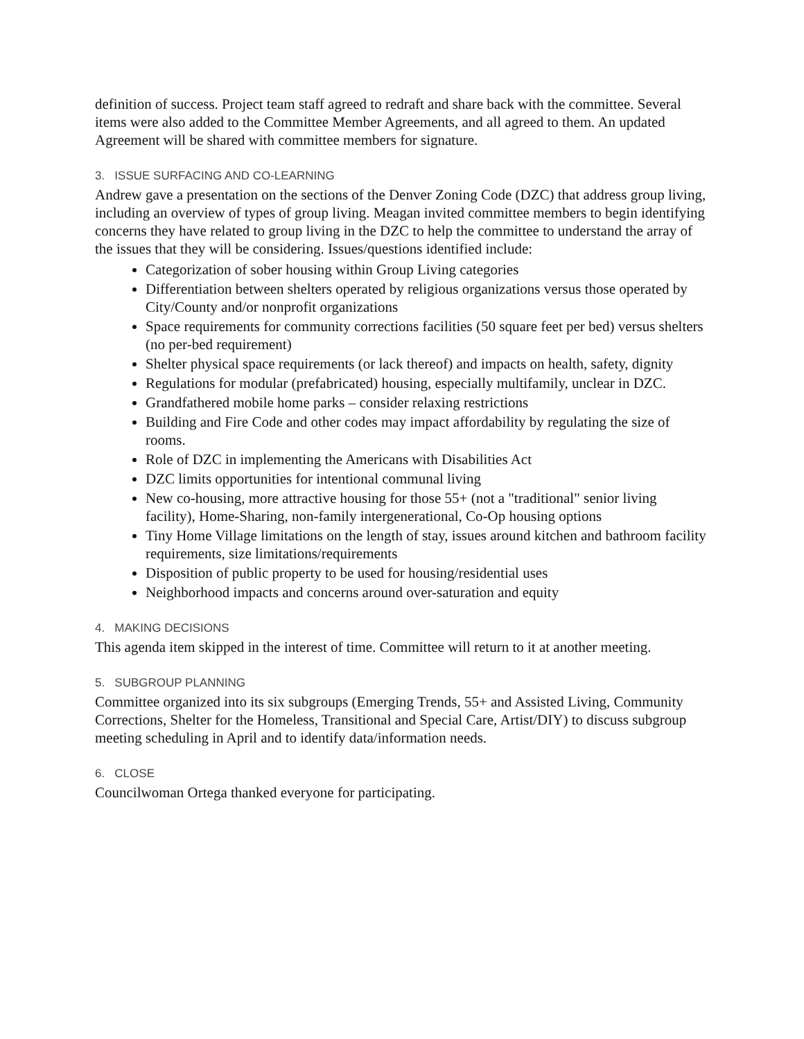definition of success. Project team staff agreed to redraft and share back with the committee. Several items were also added to the Committee Member Agreements, and all agreed to them. An updated Agreement will be shared with committee members for signature.
3. ISSUE SURFACING AND CO-LEARNING
Andrew gave a presentation on the sections of the Denver Zoning Code (DZC) that address group living, including an overview of types of group living. Meagan invited committee members to begin identifying concerns they have related to group living in the DZC to help the committee to understand the array of the issues that they will be considering. Issues/questions identified include:
Categorization of sober housing within Group Living categories
Differentiation between shelters operated by religious organizations versus those operated by City/County and/or nonprofit organizations
Space requirements for community corrections facilities (50 square feet per bed) versus shelters (no per-bed requirement)
Shelter physical space requirements (or lack thereof) and impacts on health, safety, dignity
Regulations for modular (prefabricated) housing, especially multifamily, unclear in DZC.
Grandfathered mobile home parks – consider relaxing restrictions
Building and Fire Code and other codes may impact affordability by regulating the size of rooms.
Role of DZC in implementing the Americans with Disabilities Act
DZC limits opportunities for intentional communal living
New co-housing, more attractive housing for those 55+ (not a "traditional" senior living facility), Home-Sharing, non-family intergenerational, Co-Op housing options
Tiny Home Village limitations on the length of stay, issues around kitchen and bathroom facility requirements, size limitations/requirements
Disposition of public property to be used for housing/residential uses
Neighborhood impacts and concerns around over-saturation and equity
4. MAKING DECISIONS
This agenda item skipped in the interest of time. Committee will return to it at another meeting.
5. SUBGROUP PLANNING
Committee organized into its six subgroups (Emerging Trends, 55+ and Assisted Living, Community Corrections, Shelter for the Homeless, Transitional and Special Care, Artist/DIY) to discuss subgroup meeting scheduling in April and to identify data/information needs.
6. CLOSE
Councilwoman Ortega thanked everyone for participating.